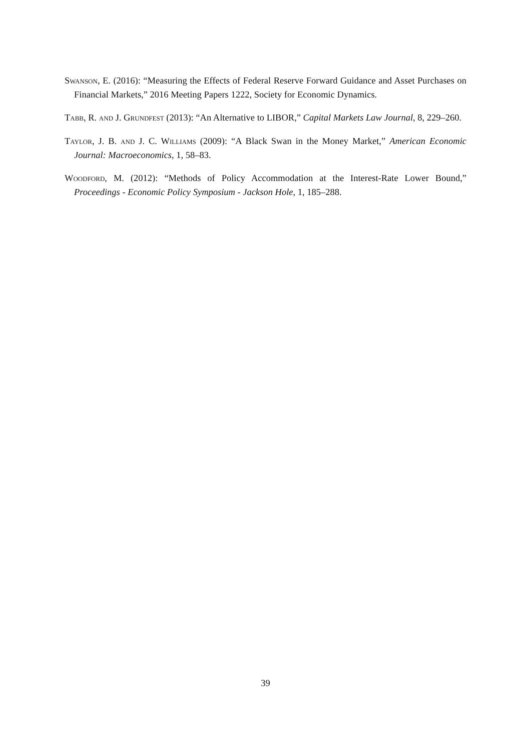Swanson, E. (2016): “Measuring the Effects of Federal Reserve Forward Guidance and Asset Purchases on Financial Markets,” 2016 Meeting Papers 1222, Society for Economic Dynamics.
Tabb, R. and J. Grundfest (2013): “An Alternative to LIBOR,” Capital Markets Law Journal, 8, 229–260.
Taylor, J. B. and J. C. Williams (2009): “A Black Swan in the Money Market,” American Economic Journal: Macroeconomics, 1, 58–83.
Woodford, M. (2012): “Methods of Policy Accommodation at the Interest-Rate Lower Bound,” Proceedings - Economic Policy Symposium - Jackson Hole, 1, 185–288.
39